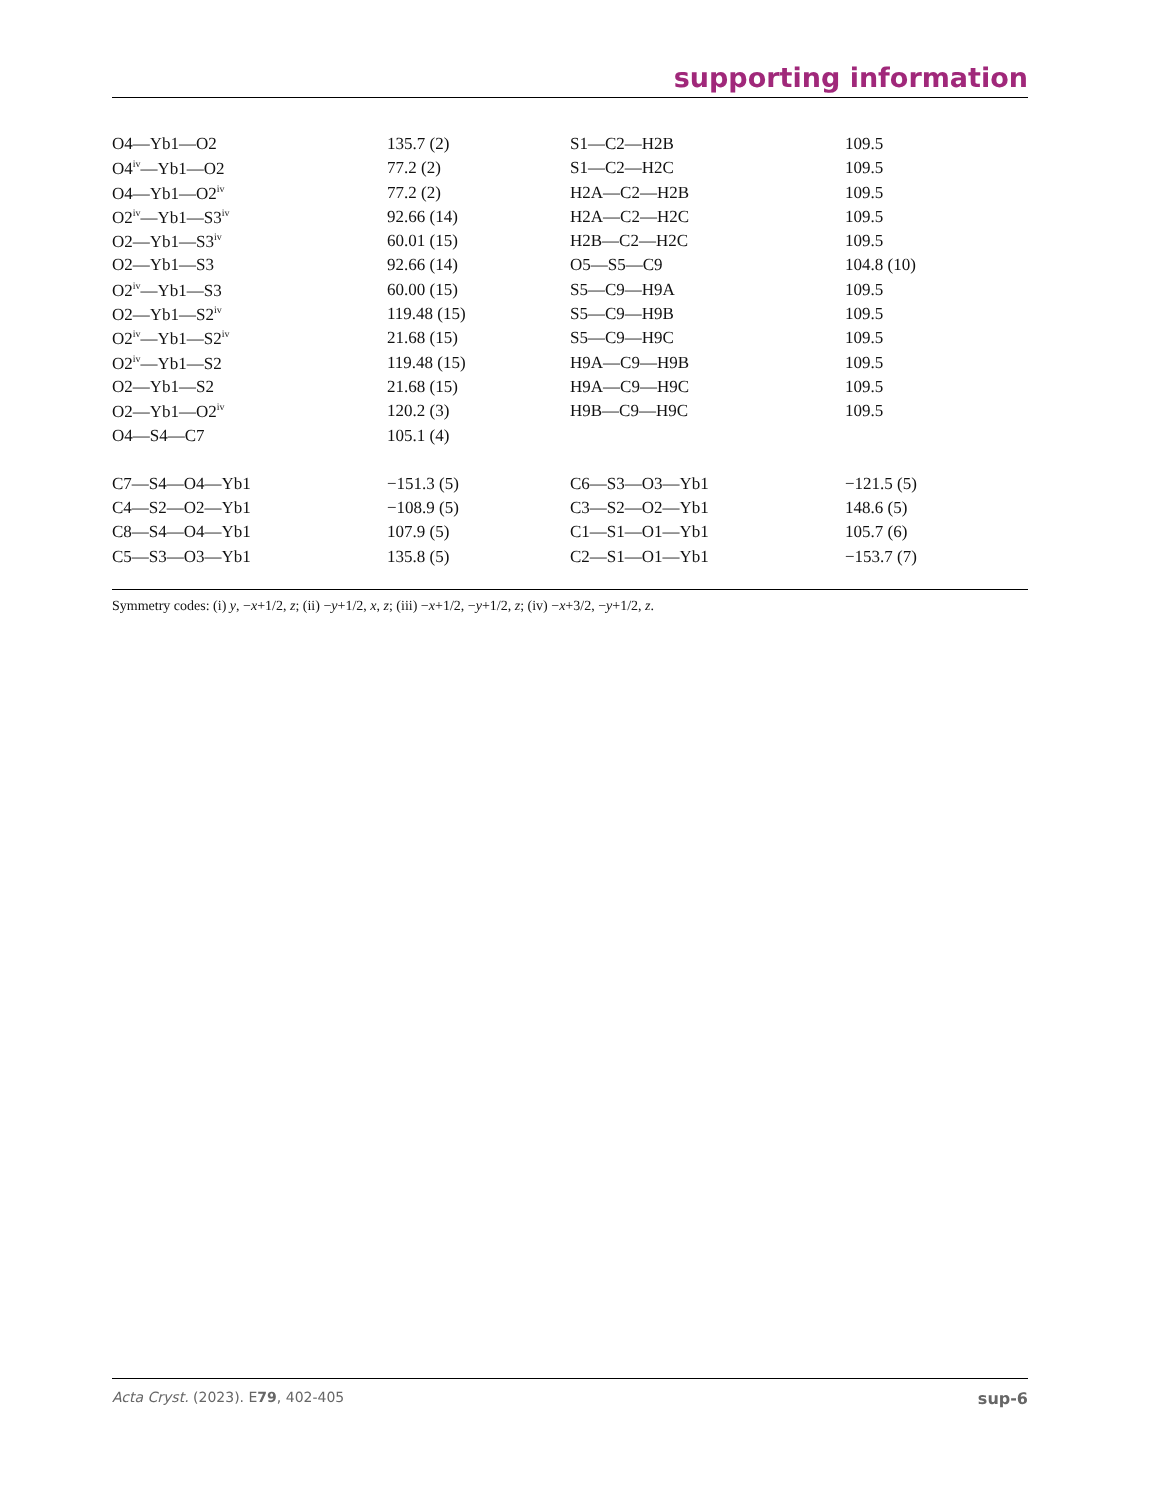supporting information
| O4—Yb1—O2 | 135.7 (2) | S1—C2—H2B | 109.5 |
| O4<sup>iv</sup>—Yb1—O2 | 77.2 (2) | S1—C2—H2C | 109.5 |
| O4—Yb1—O2<sup>iv</sup> | 77.2 (2) | H2A—C2—H2B | 109.5 |
| O2<sup>iv</sup>—Yb1—S3<sup>iv</sup> | 92.66 (14) | H2A—C2—H2C | 109.5 |
| O2—Yb1—S3<sup>iv</sup> | 60.01 (15) | H2B—C2—H2C | 109.5 |
| O2—Yb1—S3 | 92.66 (14) | O5—S5—C9 | 104.8 (10) |
| O2<sup>iv</sup>—Yb1—S3 | 60.00 (15) | S5—C9—H9A | 109.5 |
| O2—Yb1—S2<sup>iv</sup> | 119.48 (15) | S5—C9—H9B | 109.5 |
| O2<sup>iv</sup>—Yb1—S2<sup>iv</sup> | 21.68 (15) | S5—C9—H9C | 109.5 |
| O2<sup>iv</sup>—Yb1—S2 | 119.48 (15) | H9A—C9—H9B | 109.5 |
| O2—Yb1—S2 | 21.68 (15) | H9A—C9—H9C | 109.5 |
| O2—Yb1—O2<sup>iv</sup> | 120.2 (3) | H9B—C9—H9C | 109.5 |
| O4—S4—C7 | 105.1 (4) | | |
| C7—S4—O4—Yb1 | −151.3 (5) | C6—S3—O3—Yb1 | −121.5 (5) |
| C4—S2—O2—Yb1 | −108.9 (5) | C3—S2—O2—Yb1 | 148.6 (5) |
| C8—S4—O4—Yb1 | 107.9 (5) | C1—S1—O1—Yb1 | 105.7 (6) |
| C5—S3—O3—Yb1 | 135.8 (5) | C2—S1—O1—Yb1 | −153.7 (7) |
Symmetry codes: (i) y, −x+1/2, z; (ii) −y+1/2, x, z; (iii) −x+1/2, −y+1/2, z; (iv) −x+3/2, −y+1/2, z.
Acta Cryst. (2023). E79, 402-405 sup-6